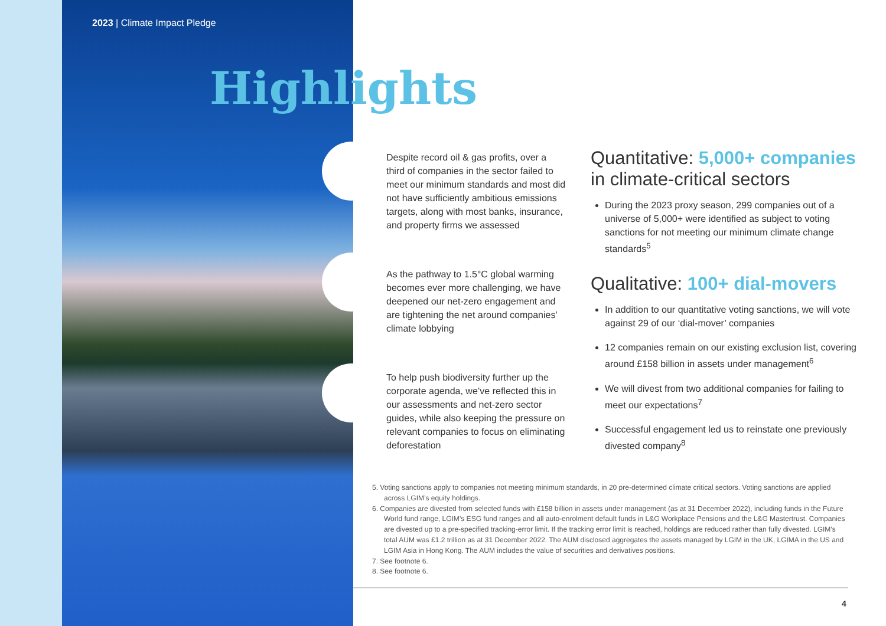2023 | Climate Impact Pledge
Highlights
Despite record oil & gas profits, over a third of companies in the sector failed to meet our minimum standards and most did not have sufficiently ambitious emissions targets, along with most banks, insurance, and property firms we assessed
As the pathway to 1.5°C global warming becomes ever more challenging, we have deepened our net-zero engagement and are tightening the net around companies’ climate lobbying
To help push biodiversity further up the corporate agenda, we’ve reflected this in our assessments and net-zero sector guides, while also keeping the pressure on relevant companies to focus on eliminating deforestation
Quantitative: 5,000+ companies in climate-critical sectors
During the 2023 proxy season, 299 companies out of a universe of 5,000+ were identified as subject to voting sanctions for not meeting our minimum climate change standards<sup>5</sup>
Qualitative: 100+ dial-movers
In addition to our quantitative voting sanctions, we will vote against 29 of our ‘dial-mover’ companies
12 companies remain on our existing exclusion list, covering around £158 billion in assets under management<sup>6</sup>
We will divest from two additional companies for failing to meet our expectations<sup>7</sup>
Successful engagement led us to reinstate one previously divested company<sup>8</sup>
5. Voting sanctions apply to companies not meeting minimum standards, in 20 pre-determined climate critical sectors. Voting sanctions are applied across LGIM’s equity holdings.
6. Companies are divested from selected funds with £158 billion in assets under management (as at 31 December 2022), including funds in the Future World fund range, LGIM’s ESG fund ranges and all auto-enrolment default funds in L&G Workplace Pensions and the L&G Mastertrust. Companies are divested up to a pre-specified tracking-error limit. If the tracking error limit is reached, holdings are reduced rather than fully divested. LGIM’s total AUM was £1.2 trillion as at 31 December 2022. The AUM disclosed aggregates the assets managed by LGIM in the UK, LGIMA in the US and LGIM Asia in Hong Kong. The AUM includes the value of securities and derivatives positions.
7. See footnote 6.
8. See footnote 6.
4